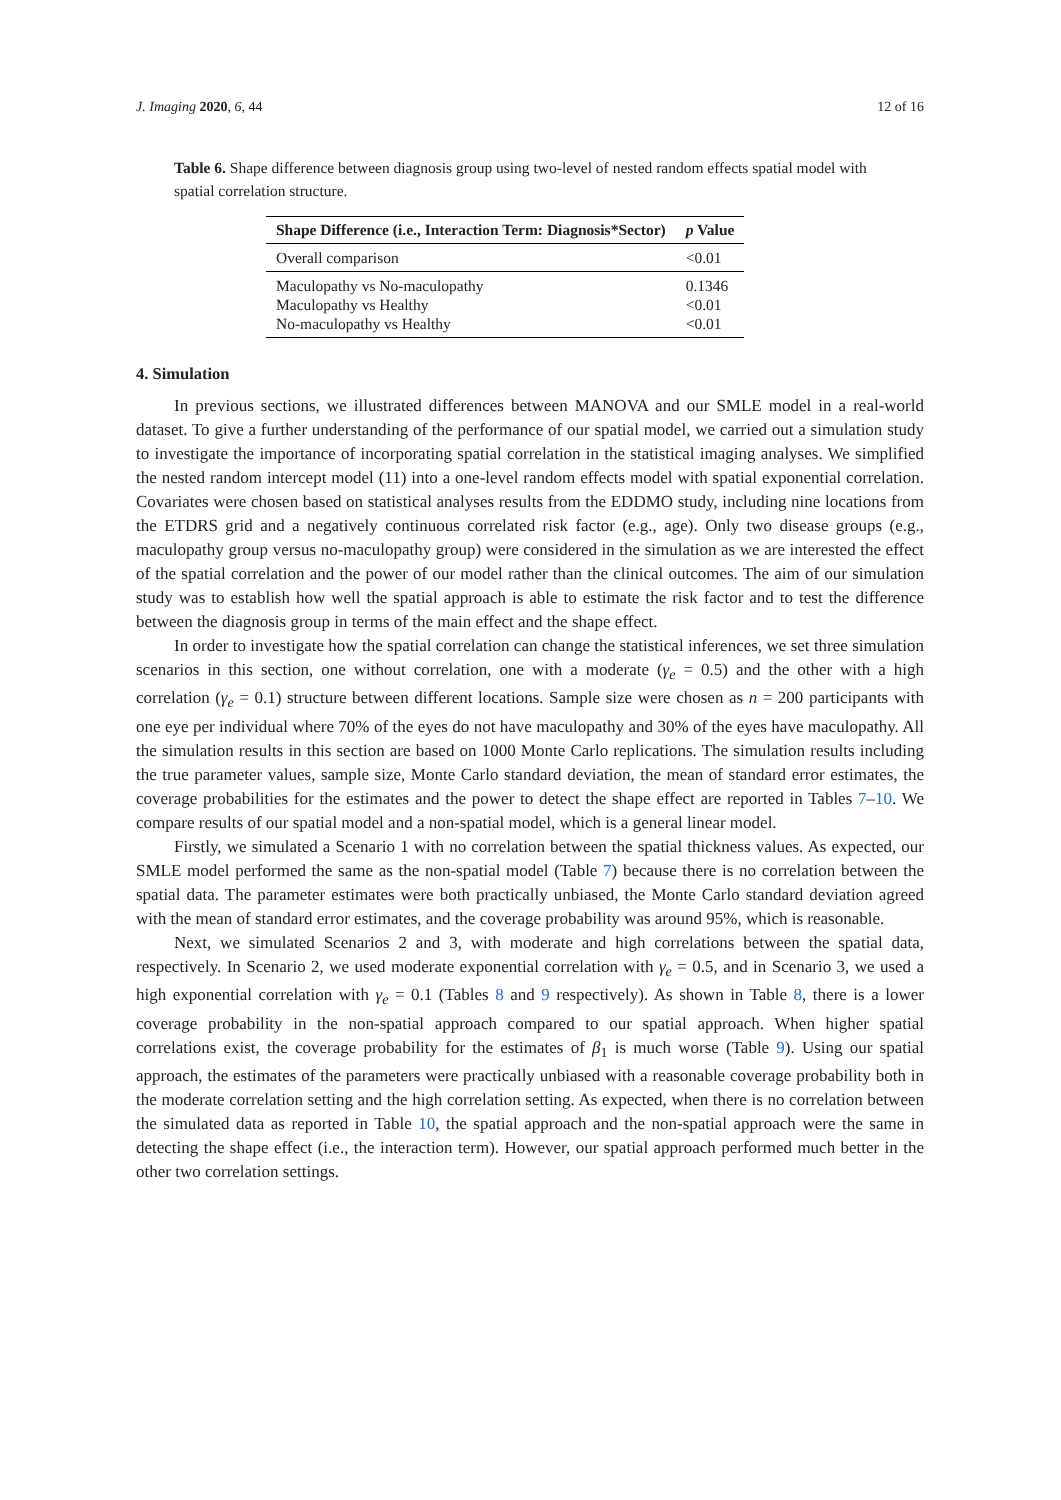J. Imaging 2020, 6, 44 12 of 16
Table 6. Shape difference between diagnosis group using two-level of nested random effects spatial model with spatial correlation structure.
| Shape Difference (i.e., Interaction Term: Diagnosis*Sector) | p Value |
| --- | --- |
| Overall comparison | <0.01 |
| Maculopathy vs No-maculopathy | 0.1346 |
| Maculopathy vs Healthy | <0.01 |
| No-maculopathy vs Healthy | <0.01 |
4. Simulation
In previous sections, we illustrated differences between MANOVA and our SMLE model in a real-world dataset. To give a further understanding of the performance of our spatial model, we carried out a simulation study to investigate the importance of incorporating spatial correlation in the statistical imaging analyses. We simplified the nested random intercept model (11) into a one-level random effects model with spatial exponential correlation. Covariates were chosen based on statistical analyses results from the EDDMO study, including nine locations from the ETDRS grid and a negatively continuous correlated risk factor (e.g., age). Only two disease groups (e.g., maculopathy group versus no-maculopathy group) were considered in the simulation as we are interested the effect of the spatial correlation and the power of our model rather than the clinical outcomes. The aim of our simulation study was to establish how well the spatial approach is able to estimate the risk factor and to test the difference between the diagnosis group in terms of the main effect and the shape effect.
In order to investigate how the spatial correlation can change the statistical inferences, we set three simulation scenarios in this section, one without correlation, one with a moderate (γ<sub>e</sub> = 0.5) and the other with a high correlation (γ<sub>e</sub> = 0.1) structure between different locations. Sample size were chosen as n = 200 participants with one eye per individual where 70% of the eyes do not have maculopathy and 30% of the eyes have maculopathy. All the simulation results in this section are based on 1000 Monte Carlo replications. The simulation results including the true parameter values, sample size, Monte Carlo standard deviation, the mean of standard error estimates, the coverage probabilities for the estimates and the power to detect the shape effect are reported in Tables 7–10. We compare results of our spatial model and a non-spatial model, which is a general linear model.
Firstly, we simulated a Scenario 1 with no correlation between the spatial thickness values. As expected, our SMLE model performed the same as the non-spatial model (Table 7) because there is no correlation between the spatial data. The parameter estimates were both practically unbiased, the Monte Carlo standard deviation agreed with the mean of standard error estimates, and the coverage probability was around 95%, which is reasonable.
Next, we simulated Scenarios 2 and 3, with moderate and high correlations between the spatial data, respectively. In Scenario 2, we used moderate exponential correlation with γ<sub>e</sub> = 0.5, and in Scenario 3, we used a high exponential correlation with γ<sub>e</sub> = 0.1 (Tables 8 and 9 respectively). As shown in Table 8, there is a lower coverage probability in the non-spatial approach compared to our spatial approach. When higher spatial correlations exist, the coverage probability for the estimates of β<sub>1</sub> is much worse (Table 9). Using our spatial approach, the estimates of the parameters were practically unbiased with a reasonable coverage probability both in the moderate correlation setting and the high correlation setting. As expected, when there is no correlation between the simulated data as reported in Table 10, the spatial approach and the non-spatial approach were the same in detecting the shape effect (i.e., the interaction term). However, our spatial approach performed much better in the other two correlation settings.